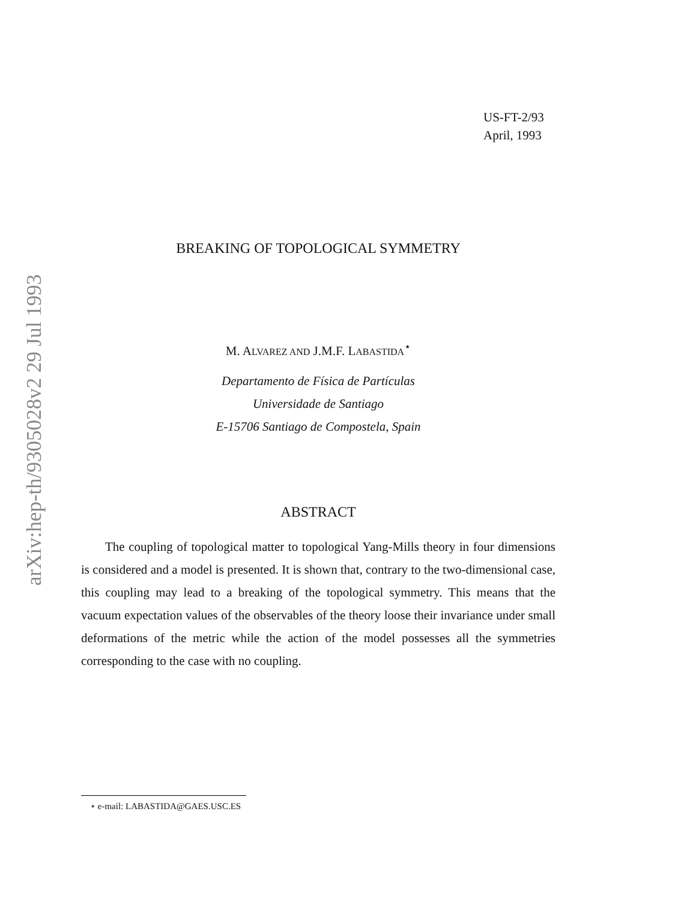arXiv:hep-th/9305028v2 29 Jul 1993
US-FT-2/93
April, 1993
BREAKING OF TOPOLOGICAL SYMMETRY
M. ALVAREZ AND J.M.F. LABASTIDA<sup>⋆</sup>
Departamento de Física de Partículas
Universidade de Santiago
E-15706 Santiago de Compostela, Spain
ABSTRACT
The coupling of topological matter to topological Yang-Mills theory in four dimensions is considered and a model is presented. It is shown that, contrary to the two-dimensional case, this coupling may lead to a breaking of the topological symmetry. This means that the vacuum expectation values of the observables of the theory loose their invariance under small deformations of the metric while the action of the model possesses all the symmetries corresponding to the case with no coupling.
⋆ e-mail: LABASTIDA@GAES.USC.ES